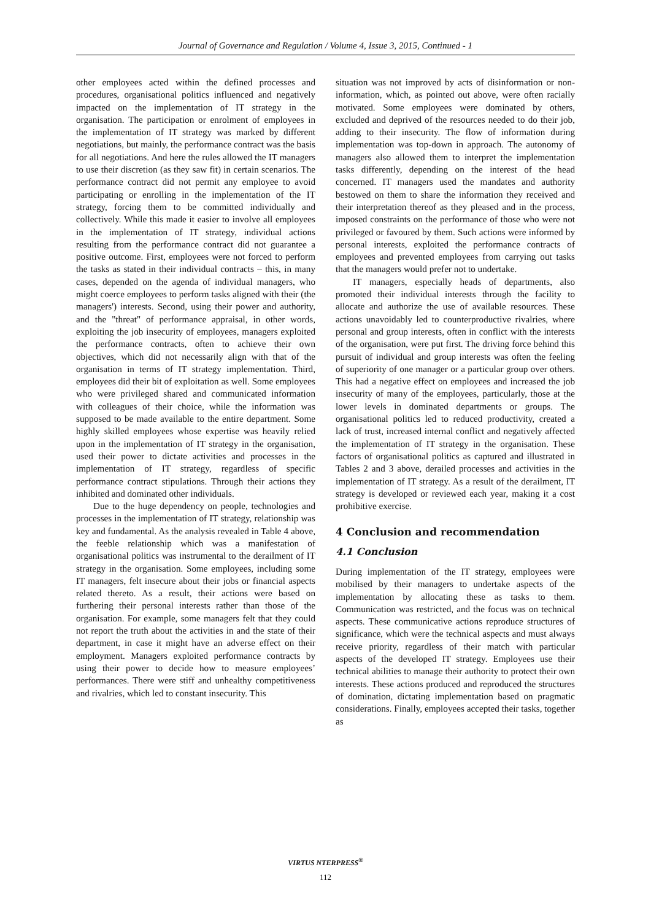Journal of Governance and Regulation / Volume 4, Issue 3, 2015, Continued - 1
other employees acted within the defined processes and procedures, organisational politics influenced and negatively impacted on the implementation of IT strategy in the organisation. The participation or enrolment of employees in the implementation of IT strategy was marked by different negotiations, but mainly, the performance contract was the basis for all negotiations. And here the rules allowed the IT managers to use their discretion (as they saw fit) in certain scenarios. The performance contract did not permit any employee to avoid participating or enrolling in the implementation of the IT strategy, forcing them to be committed individually and collectively. While this made it easier to involve all employees in the implementation of IT strategy, individual actions resulting from the performance contract did not guarantee a positive outcome. First, employees were not forced to perform the tasks as stated in their individual contracts – this, in many cases, depended on the agenda of individual managers, who might coerce employees to perform tasks aligned with their (the managers') interests. Second, using their power and authority, and the "threat" of performance appraisal, in other words, exploiting the job insecurity of employees, managers exploited the performance contracts, often to achieve their own objectives, which did not necessarily align with that of the organisation in terms of IT strategy implementation. Third, employees did their bit of exploitation as well. Some employees who were privileged shared and communicated information with colleagues of their choice, while the information was supposed to be made available to the entire department. Some highly skilled employees whose expertise was heavily relied upon in the implementation of IT strategy in the organisation, used their power to dictate activities and processes in the implementation of IT strategy, regardless of specific performance contract stipulations. Through their actions they inhibited and dominated other individuals.
Due to the huge dependency on people, technologies and processes in the implementation of IT strategy, relationship was key and fundamental. As the analysis revealed in Table 4 above, the feeble relationship which was a manifestation of organisational politics was instrumental to the derailment of IT strategy in the organisation. Some employees, including some IT managers, felt insecure about their jobs or financial aspects related thereto. As a result, their actions were based on furthering their personal interests rather than those of the organisation. For example, some managers felt that they could not report the truth about the activities in and the state of their department, in case it might have an adverse effect on their employment. Managers exploited performance contracts by using their power to decide how to measure employees’ performances. There were stiff and unhealthy competitiveness and rivalries, which led to constant insecurity. This
situation was not improved by acts of disinformation or non-information, which, as pointed out above, were often racially motivated. Some employees were dominated by others, excluded and deprived of the resources needed to do their job, adding to their insecurity. The flow of information during implementation was top-down in approach. The autonomy of managers also allowed them to interpret the implementation tasks differently, depending on the interest of the head concerned. IT managers used the mandates and authority bestowed on them to share the information they received and their interpretation thereof as they pleased and in the process, imposed constraints on the performance of those who were not privileged or favoured by them. Such actions were informed by personal interests, exploited the performance contracts of employees and prevented employees from carrying out tasks that the managers would prefer not to undertake.
IT managers, especially heads of departments, also promoted their individual interests through the facility to allocate and authorize the use of available resources. These actions unavoidably led to counterproductive rivalries, where personal and group interests, often in conflict with the interests of the organisation, were put first. The driving force behind this pursuit of individual and group interests was often the feeling of superiority of one manager or a particular group over others. This had a negative effect on employees and increased the job insecurity of many of the employees, particularly, those at the lower levels in dominated departments or groups. The organisational politics led to reduced productivity, created a lack of trust, increased internal conflict and negatively affected the implementation of IT strategy in the organisation. These factors of organisational politics as captured and illustrated in Tables 2 and 3 above, derailed processes and activities in the implementation of IT strategy. As a result of the derailment, IT strategy is developed or reviewed each year, making it a cost prohibitive exercise.
4 Conclusion and recommendation
4.1 Conclusion
During implementation of the IT strategy, employees were mobilised by their managers to undertake aspects of the implementation by allocating these as tasks to them. Communication was restricted, and the focus was on technical aspects. These communicative actions reproduce structures of significance, which were the technical aspects and must always receive priority, regardless of their match with particular aspects of the developed IT strategy. Employees use their technical abilities to manage their authority to protect their own interests. These actions produced and reproduced the structures of domination, dictating implementation based on pragmatic considerations. Finally, employees accepted their tasks, together as
VIRTUS NTERPRESS<sup>®</sup>
112